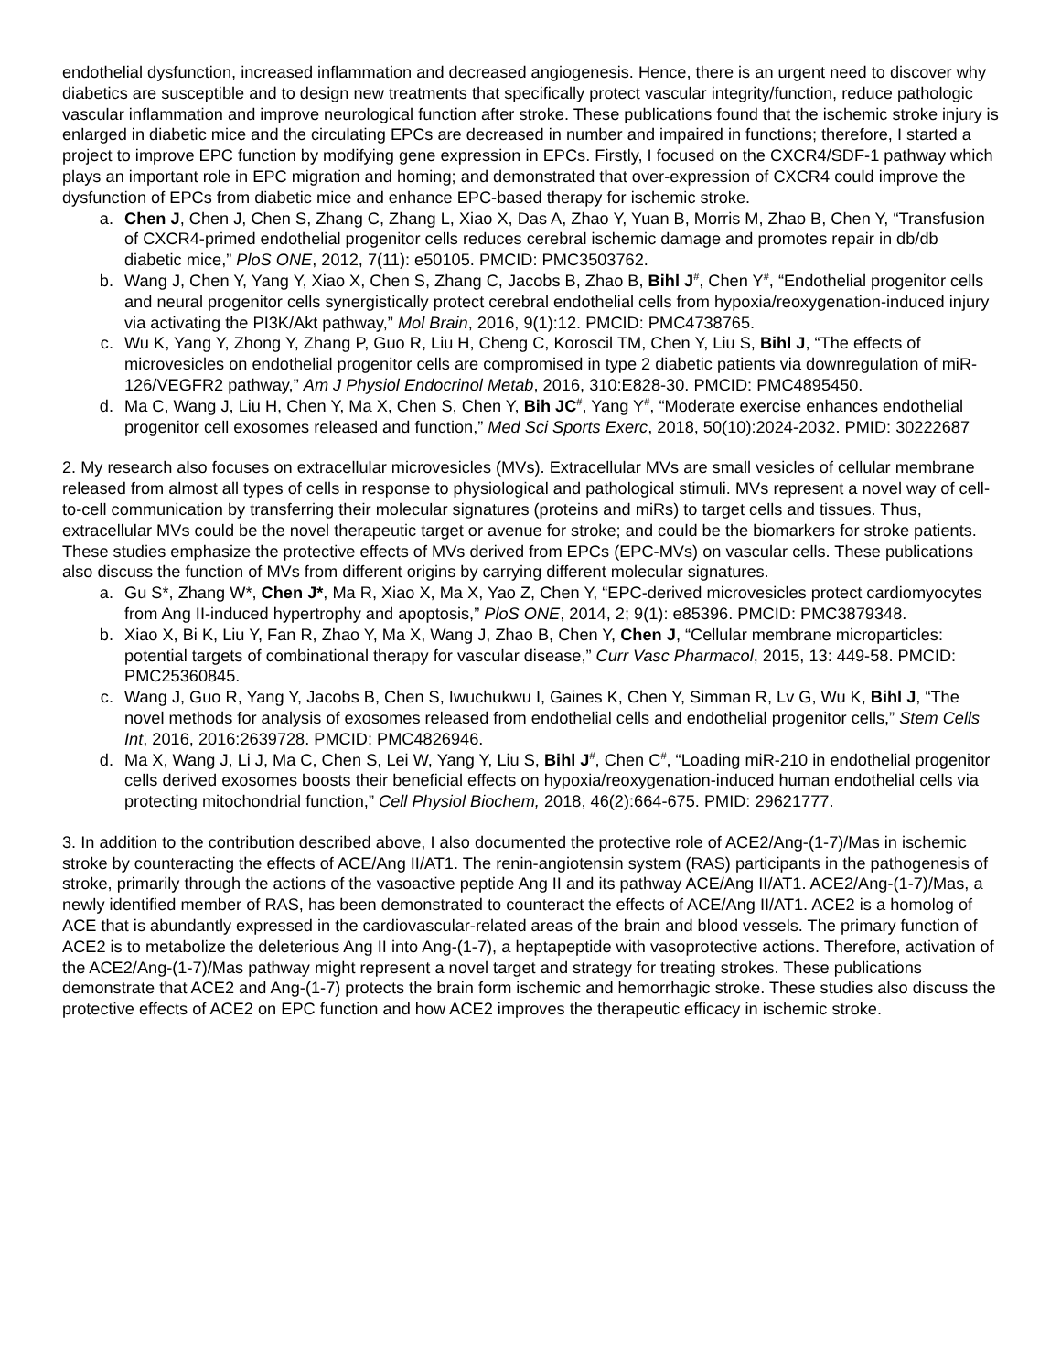endothelial dysfunction, increased inflammation and decreased angiogenesis. Hence, there is an urgent need to discover why diabetics are susceptible and to design new treatments that specifically protect vascular integrity/function, reduce pathologic vascular inflammation and improve neurological function after stroke. These publications found that the ischemic stroke injury is enlarged in diabetic mice and the circulating EPCs are decreased in number and impaired in functions; therefore, I started a project to improve EPC function by modifying gene expression in EPCs. Firstly, I focused on the CXCR4/SDF-1 pathway which plays an important role in EPC migration and homing; and demonstrated that over-expression of CXCR4 could improve the dysfunction of EPCs from diabetic mice and enhance EPC-based therapy for ischemic stroke.
a. Chen J, Chen J, Chen S, Zhang C, Zhang L, Xiao X, Das A, Zhao Y, Yuan B, Morris M, Zhao B, Chen Y, “Transfusion of CXCR4-primed endothelial progenitor cells reduces cerebral ischemic damage and promotes repair in db/db diabetic mice,” PloS ONE, 2012, 7(11): e50105. PMCID: PMC3503762.
b. Wang J, Chen Y, Yang Y, Xiao X, Chen S, Zhang C, Jacobs B, Zhao B, Bihl J<sup>#</sup>, Chen Y<sup>#</sup>, “Endothelial progenitor cells and neural progenitor cells synergistically protect cerebral endothelial cells from hypoxia/reoxygenation-induced injury via activating the PI3K/Akt pathway,” Mol Brain, 2016, 9(1):12. PMCID: PMC4738765.
c. Wu K, Yang Y, Zhong Y, Zhang P, Guo R, Liu H, Cheng C, Koroscil TM, Chen Y, Liu S, Bihl J, “The effects of microvesicles on endothelial progenitor cells are compromised in type 2 diabetic patients via downregulation of miR-126/VEGFR2 pathway,” Am J Physiol Endocrinol Metab, 2016, 310:E828-30. PMCID: PMC4895450.
d. Ma C, Wang J, Liu H, Chen Y, Ma X, Chen S, Chen Y, Bih JC<sup>#</sup>, Yang Y<sup>#</sup>, “Moderate exercise enhances endothelial progenitor cell exosomes released and function,” Med Sci Sports Exerc, 2018, 50(10):2024-2032. PMID: 30222687
2. My research also focuses on extracellular microvesicles (MVs). Extracellular MVs are small vesicles of cellular membrane released from almost all types of cells in response to physiological and pathological stimuli. MVs represent a novel way of cell-to-cell communication by transferring their molecular signatures (proteins and miRs) to target cells and tissues. Thus, extracellular MVs could be the novel therapeutic target or avenue for stroke; and could be the biomarkers for stroke patients. These studies emphasize the protective effects of MVs derived from EPCs (EPC-MVs) on vascular cells. These publications also discuss the function of MVs from different origins by carrying different molecular signatures.
a. Gu S*, Zhang W*, Chen J*, Ma R, Xiao X, Ma X, Yao Z, Chen Y, “EPC-derived microvesicles protect cardiomyocytes from Ang II-induced hypertrophy and apoptosis,” PloS ONE, 2014, 2; 9(1): e85396. PMCID: PMC3879348.
b. Xiao X, Bi K, Liu Y, Fan R, Zhao Y, Ma X, Wang J, Zhao B, Chen Y, Chen J, “Cellular membrane microparticles: potential targets of combinational therapy for vascular disease,” Curr Vasc Pharmacol, 2015, 13: 449-58. PMCID: PMC25360845.
c. Wang J, Guo R, Yang Y, Jacobs B, Chen S, Iwuchukwu I, Gaines K, Chen Y, Simman R, Lv G, Wu K, Bihl J, “The novel methods for analysis of exosomes released from endothelial cells and endothelial progenitor cells,” Stem Cells Int, 2016, 2016:2639728. PMCID: PMC4826946.
d. Ma X, Wang J, Li J, Ma C, Chen S, Lei W, Yang Y, Liu S, Bihl J<sup>#</sup>, Chen C<sup>#</sup>, “Loading miR-210 in endothelial progenitor cells derived exosomes boosts their beneficial effects on hypoxia/reoxygenation-induced human endothelial cells via protecting mitochondrial function,” Cell Physiol Biochem, 2018, 46(2):664-675. PMID: 29621777.
3. In addition to the contribution described above, I also documented the protective role of ACE2/Ang-(1-7)/Mas in ischemic stroke by counteracting the effects of ACE/Ang II/AT1. The renin-angiotensin system (RAS) participants in the pathogenesis of stroke, primarily through the actions of the vasoactive peptide Ang II and its pathway ACE/Ang II/AT1. ACE2/Ang-(1-7)/Mas, a newly identified member of RAS, has been demonstrated to counteract the effects of ACE/Ang II/AT1. ACE2 is a homolog of ACE that is abundantly expressed in the cardiovascular-related areas of the brain and blood vessels. The primary function of ACE2 is to metabolize the deleterious Ang II into Ang-(1-7), a heptapeptide with vasoprotective actions. Therefore, activation of the ACE2/Ang-(1-7)/Mas pathway might represent a novel target and strategy for treating strokes. These publications demonstrate that ACE2 and Ang-(1-7) protects the brain form ischemic and hemorrhagic stroke. These studies also discuss the protective effects of ACE2 on EPC function and how ACE2 improves the therapeutic efficacy in ischemic stroke.